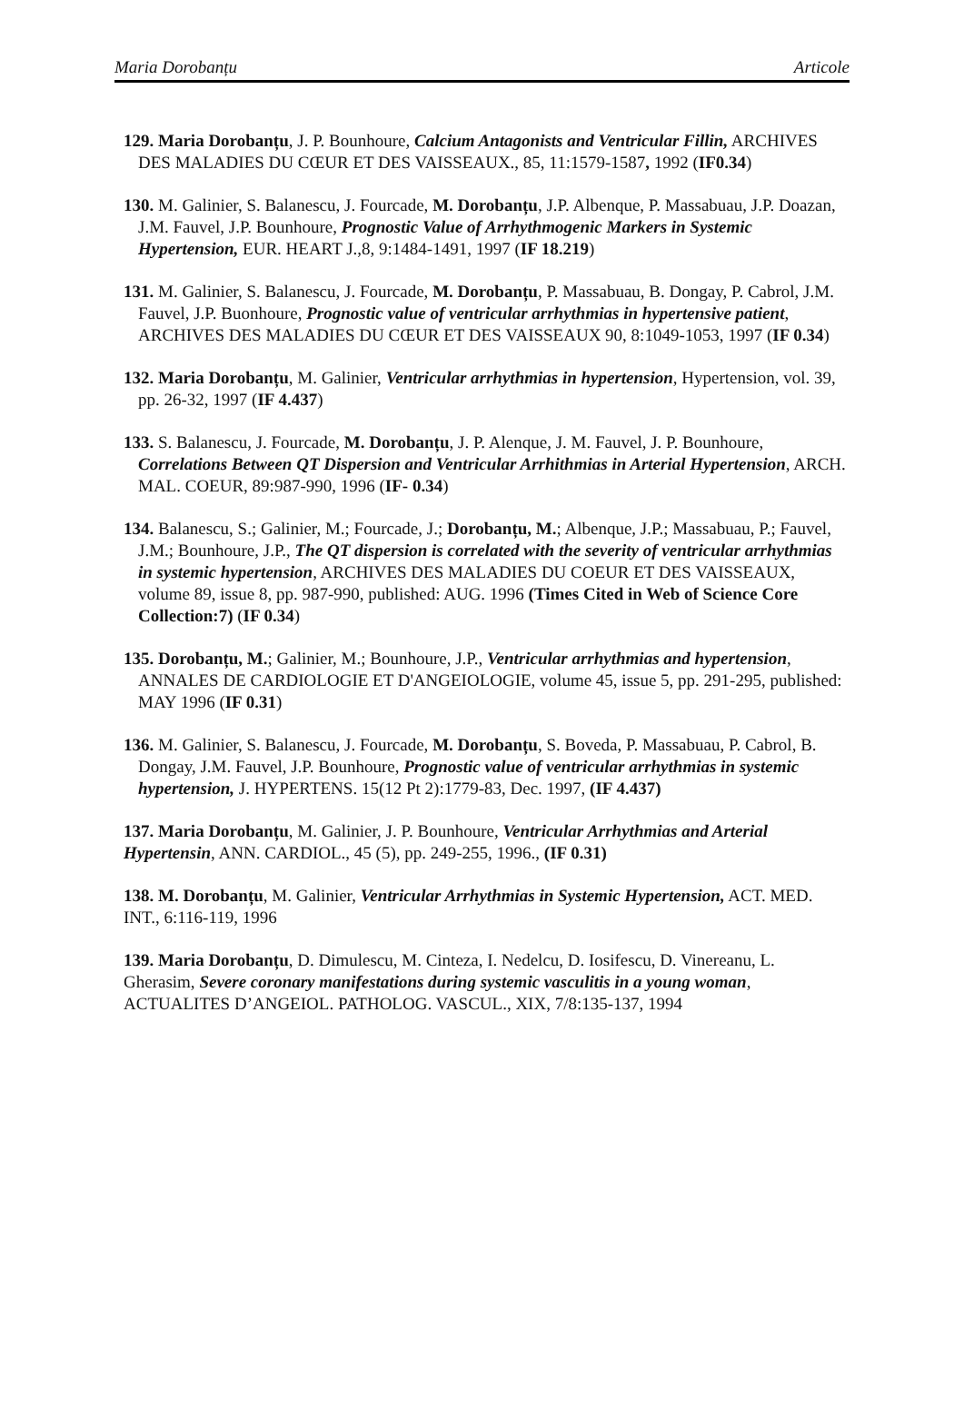Maria Dorobanțu Articole
129. Maria Dorobanțu, J. P. Bounhoure, Calcium Antagonists and Ventricular Fillin, ARCHIVES DES MALADIES DU CŒUR ET DES VAISSEAUX., 85, 11:1579-1587, 1992 (IF0.34)
130. M. Galinier, S. Balanescu, J. Fourcade, M. Dorobanțu, J.P. Albenque, P. Massabuau, J.P. Doazan, J.M. Fauvel, J.P. Bounhoure, Prognostic Value of Arrhythmogenic Markers in Systemic Hypertension, EUR. HEART J.,8, 9:1484-1491, 1997 (IF 18.219)
131. M. Galinier, S. Balanescu, J. Fourcade, M. Dorobanțu, P. Massabuau, B. Dongay, P. Cabrol, J.M. Fauvel, J.P. Buonhoure, Prognostic value of ventricular arrhythmias in hypertensive patient, ARCHIVES DES MALADIES DU CŒUR ET DES VAISSEAUX 90, 8:1049-1053, 1997 (IF 0.34)
132. Maria Dorobanțu, M. Galinier, Ventricular arrhythmias in hypertension, Hypertension, vol. 39, pp. 26-32, 1997 (IF 4.437)
133. S. Balanescu, J. Fourcade, M. Dorobanțu, J. P. Alenque, J. M. Fauvel, J. P. Bounhoure, Correlations Between QT Dispersion and Ventricular Arrhithmias in Arterial Hypertension, ARCH. MAL. COEUR, 89:987-990, 1996 (IF- 0.34)
134. Balanescu, S.; Galinier, M.; Fourcade, J.; Dorobanțu, M.; Albenque, J.P.; Massabuau, P.; Fauvel, J.M.; Bounhoure, J.P., The QT dispersion is correlated with the severity of ventricular arrhythmias in systemic hypertension, ARCHIVES DES MALADIES DU COEUR ET DES VAISSEAUX, volume 89, issue 8, pp. 987-990, published: AUG. 1996 (Times Cited in Web of Science Core Collection:7) (IF 0.34)
135. Dorobanțu, M.; Galinier, M.; Bounhoure, J.P., Ventricular arrhythmias and hypertension, ANNALES DE CARDIOLOGIE ET D'ANGEIOLOGIE, volume 45, issue 5, pp. 291-295, published: MAY 1996 (IF 0.31)
136. M. Galinier, S. Balanescu, J. Fourcade, M. Dorobanțu, S. Boveda, P. Massabuau, P. Cabrol, B. Dongay, J.M. Fauvel, J.P. Bounhoure, Prognostic value of ventricular arrhythmias in systemic hypertension, J. HYPERTENS. 15(12 Pt 2):1779-83, Dec. 1997, (IF 4.437)
137. Maria Dorobanțu, M. Galinier, J. P. Bounhoure, Ventricular Arrhythmias and Arterial Hypertensin, ANN. CARDIOL., 45 (5), pp. 249-255, 1996., (IF 0.31)
138. M. Dorobanțu, M. Galinier, Ventricular Arrhythmias in Systemic Hypertension, ACT. MED. INT., 6:116-119, 1996
139. Maria Dorobanțu, D. Dimulescu, M. Cinteza, I. Nedelcu, D. Iosifescu, D. Vinereanu, L. Gherasim, Severe coronary manifestations during systemic vasculitis in a young woman, ACTUALITES D’ANGEIOL. PATHOLOG. VASCUL., XIX, 7/8:135-137, 1994